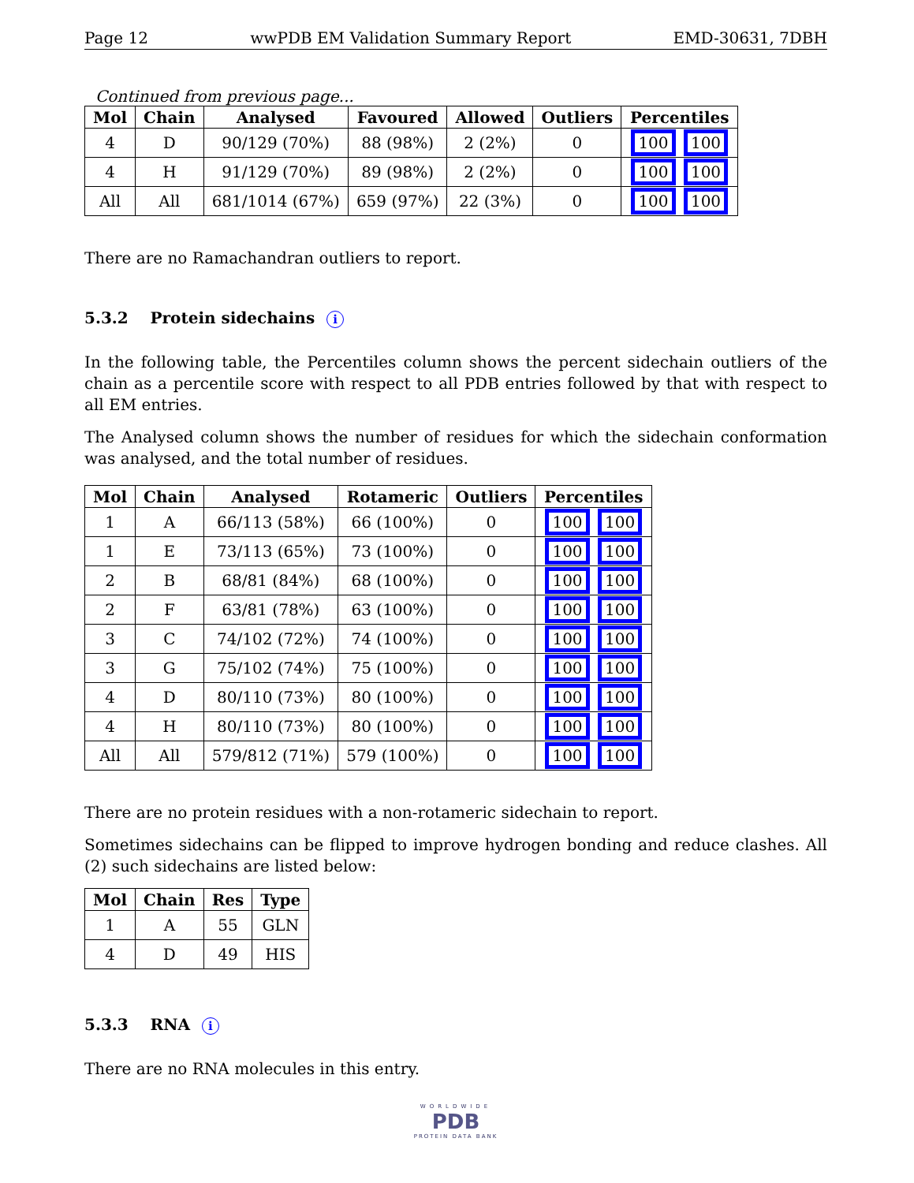Page 12 wwPDB EM Validation Summary Report EMD-30631, 7DBH
Continued from previous page...
| Mol | Chain | Analysed | Favoured | Allowed | Outliers | Percentiles |
| --- | --- | --- | --- | --- | --- | --- |
| 4 | D | 90/129 (70%) | 88 (98%) | 2 (2%) | 0 | 100 100 |
| 4 | H | 91/129 (70%) | 89 (98%) | 2 (2%) | 0 | 100 100 |
| All | All | 681/1014 (67%) | 659 (97%) | 22 (3%) | 0 | 100 100 |
There are no Ramachandran outliers to report.
5.3.2 Protein sidechains i
In the following table, the Percentiles column shows the percent sidechain outliers of the chain as a percentile score with respect to all PDB entries followed by that with respect to all EM entries.
The Analysed column shows the number of residues for which the sidechain conformation was analysed, and the total number of residues.
| Mol | Chain | Analysed | Rotameric | Outliers | Percentiles |
| --- | --- | --- | --- | --- | --- |
| 1 | A | 66/113 (58%) | 66 (100%) | 0 | 100 100 |
| 1 | E | 73/113 (65%) | 73 (100%) | 0 | 100 100 |
| 2 | B | 68/81 (84%) | 68 (100%) | 0 | 100 100 |
| 2 | F | 63/81 (78%) | 63 (100%) | 0 | 100 100 |
| 3 | C | 74/102 (72%) | 74 (100%) | 0 | 100 100 |
| 3 | G | 75/102 (74%) | 75 (100%) | 0 | 100 100 |
| 4 | D | 80/110 (73%) | 80 (100%) | 0 | 100 100 |
| 4 | H | 80/110 (73%) | 80 (100%) | 0 | 100 100 |
| All | All | 579/812 (71%) | 579 (100%) | 0 | 100 100 |
There are no protein residues with a non-rotameric sidechain to report.
Sometimes sidechains can be flipped to improve hydrogen bonding and reduce clashes. All (2) such sidechains are listed below:
| Mol | Chain | Res | Type |
| --- | --- | --- | --- |
| 1 | A | 55 | GLN |
| 4 | D | 49 | HIS |
5.3.3 RNA i
There are no RNA molecules in this entry.
WORLDWIDE
PDB
PROTEIN DATA BANK